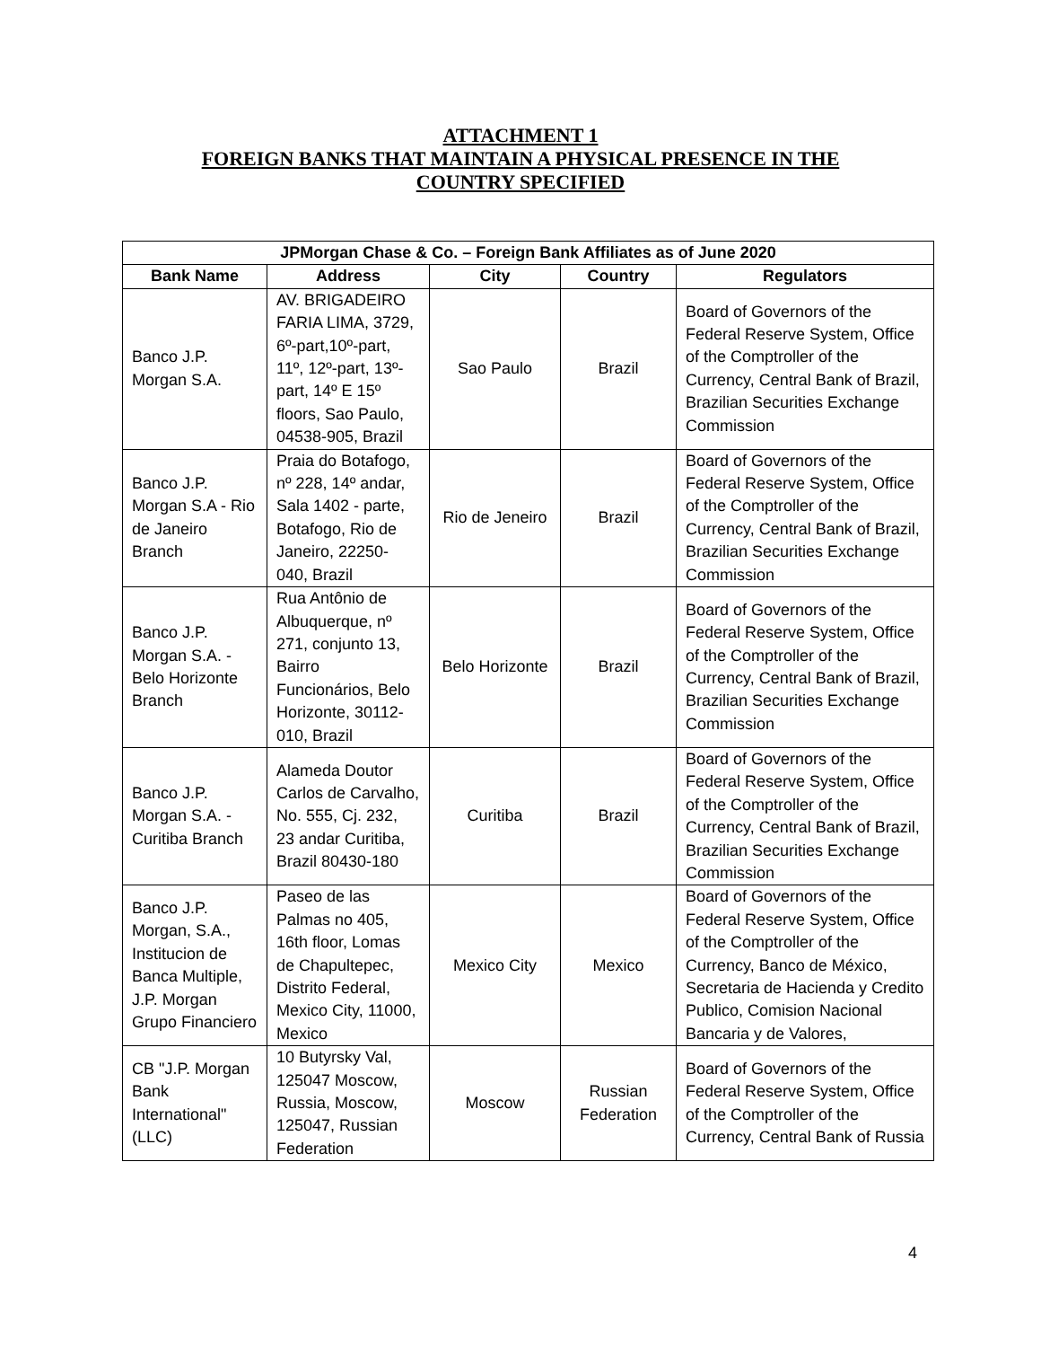ATTACHMENT 1
FOREIGN BANKS THAT MAINTAIN A PHYSICAL PRESENCE IN THE
COUNTRY SPECIFIED
| JPMorgan Chase & Co. – Foreign Bank Affiliates as of June 2020 | | | | |
| --- | --- | --- | --- | --- |
| Bank Name | Address | City | Country | Regulators |
| Banco J.P. Morgan S.A. | AV. BRIGADEIRO FARIA LIMA, 3729, 6º-part,10º-part, 11º, 12º-part, 13º-part, 14º E 15º floors, Sao Paulo, 04538-905, Brazil | Sao Paulo | Brazil | Board of Governors of the Federal Reserve System, Office of the Comptroller of the Currency, Central Bank of Brazil, Brazilian Securities Exchange Commission |
| Banco J.P. Morgan S.A - Rio de Janeiro Branch | Praia do Botafogo, nº 228, 14º andar, Sala 1402 - parte, Botafogo, Rio de Janeiro, 22250-040, Brazil | Rio de Jeneiro | Brazil | Board of Governors of the Federal Reserve System, Office of the Comptroller of the Currency, Central Bank of Brazil, Brazilian Securities Exchange Commission |
| Banco J.P. Morgan S.A. - Belo Horizonte Branch | Rua Antônio de Albuquerque, nº 271, conjunto 13, Bairro Funcionários, Belo Horizonte, 30112-010, Brazil | Belo Horizonte | Brazil | Board of Governors of the Federal Reserve System, Office of the Comptroller of the Currency, Central Bank of Brazil, Brazilian Securities Exchange Commission |
| Banco J.P. Morgan S.A. - Curitiba Branch | Alameda Doutor Carlos de Carvalho, No. 555, Cj. 232, 23 andar Curitiba, Brazil 80430-180 | Curitiba | Brazil | Board of Governors of the Federal Reserve System, Office of the Comptroller of the Currency, Central Bank of Brazil, Brazilian Securities Exchange Commission |
| Banco J.P. Morgan, S.A., Institucion de Banca Multiple, J.P. Morgan Grupo Financiero | Paseo de las Palmas no 405, 16th floor, Lomas de Chapultepec, Distrito Federal, Mexico City, 11000, Mexico | Mexico City | Mexico | Board of Governors of the Federal Reserve System, Office of the Comptroller of the Currency, Banco de México, Secretaria de Hacienda y Credito Publico, Comision Nacional Bancaria y de Valores, |
| CB "J.P. Morgan Bank International" (LLC) | 10 Butyrsky Val, 125047 Moscow, Russia, Moscow, 125047, Russian Federation | Moscow | Russian Federation | Board of Governors of the Federal Reserve System, Office of the Comptroller of the Currency, Central Bank of Russia |
4